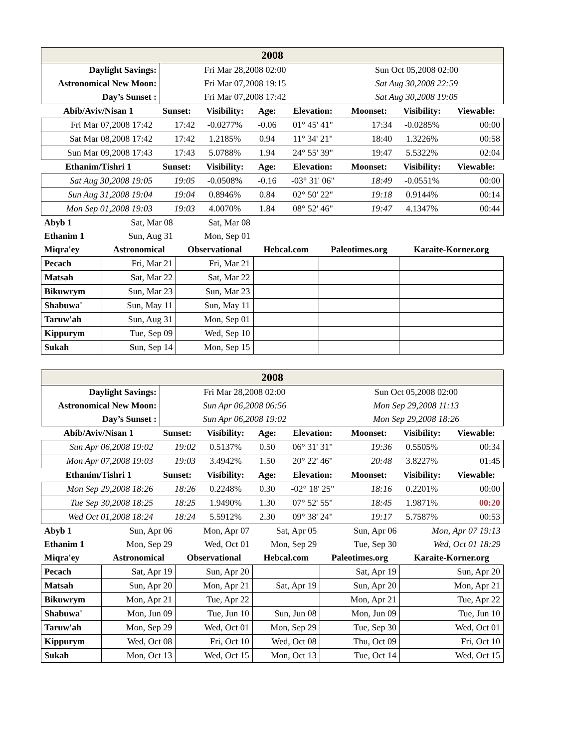| 2008 | | |
| Daylight Savings: | Fri Mar 28,2008 02:00 | Sun Oct 05,2008 02:00 |
| Astronomical New Moon: | Fri Mar 07,2008 19:15 | Sat Aug 30,2008 22:59 |
| Day’s Sunset : | Fri Mar 07,2008 17:42 | Sat Aug 30,2008 19:05 |
| Abib/Aviv/Nisan 1 | Sunset: | Visibility: | Age: | Elevation: | Moonset: | Visibility: | Viewable: |
| --- | --- | --- | --- | --- | --- | --- | --- |
| Fri Mar 07,2008 17:42 | 17:42 | -0.0277% | -0.06 | 01° 45' 41" | 17:34 | -0.0285% | 00:00 |
| Sat Mar 08,2008 17:42 | 17:42 | 1.2185% | 0.94 | 11° 34' 21" | 18:40 | 1.3226% | 00:58 |
| Sun Mar 09,2008 17:43 | 17:43 | 5.0788% | 1.94 | 24° 55' 39" | 19:47 | 5.5322% | 02:04 |
| Ethanim/Tishri 1 | Sunset: | Visibility: | Age: | Elevation: | Moonset: | Visibility: | Viewable: |
| Sat Aug 30,2008 19:05 | 19:05 | -0.0508% | -0.16 | -03° 31' 06" | 18:49 | -0.0551% | 00:00 |
| Sun Aug 31,2008 19:04 | 19:04 | 0.8946% | 0.84 | 02° 50' 22" | 19:18 | 0.9144% | 00:14 |
| Mon Sep 01,2008 19:03 | 19:03 | 4.0070% | 1.84 | 08° 52' 46" | 19:47 | 4.1347% | 00:44 |
| Abyb 1 | Sat, Mar 08 | Sat, Mar 08 | | | |
| Ethanim 1 | Sun, Aug 31 | Mon, Sep 01 | | | |
| Miqra'ey | Astronomical | Observational | Hebcal.com | Paleotimes.org | Karaite-Korner.org |
| Pecach | Fri, Mar 21 | Fri, Mar 21 | | | |
| Matsah | Sat, Mar 22 | Sat, Mar 22 | | | |
| Bikuwrym | Sun, Mar 23 | Sun, Mar 23 | | | |
| Shabuwa' | Sun, May 11 | Sun, May 11 | | | |
| Taruw'ah | Sun, Aug 31 | Mon, Sep 01 | | | |
| Kippurym | Tue, Sep 09 | Wed, Sep 10 | | | |
| Sukah | Sun, Sep 14 | Mon, Sep 15 | | | |
| 2008 | | |
| Daylight Savings: | Fri Mar 28,2008 02:00 | Sun Oct 05,2008 02:00 |
| Astronomical New Moon: | Sun Apr 06,2008 06:56 | Mon Sep 29,2008 11:13 |
| Day’s Sunset : | Sun Apr 06,2008 19:02 | Mon Sep 29,2008 18:26 |
| Abib/Aviv/Nisan 1 | Sunset: | Visibility: | Age: | Elevation: | Moonset: | Visibility: | Viewable: |
| --- | --- | --- | --- | --- | --- | --- | --- |
| Sun Apr 06,2008 19:02 | 19:02 | 0.5137% | 0.50 | 06° 31' 31" | 19:36 | 0.5505% | 00:34 |
| Mon Apr 07,2008 19:03 | 19:03 | 3.4942% | 1.50 | 20° 22' 46" | 20:48 | 3.8227% | 01:45 |
| Ethanim/Tishri 1 | Sunset: | Visibility: | Age: | Elevation: | Moonset: | Visibility: | Viewable: |
| Mon Sep 29,2008 18:26 | 18:26 | 0.2248% | 0.30 | -02° 18' 25" | 18:16 | 0.2201% | 00:00 |
| Tue Sep 30,2008 18:25 | 18:25 | 1.9490% | 1.30 | 07° 52' 55" | 18:45 | 1.9871% | 00:20 |
| Wed Oct 01,2008 18:24 | 18:24 | 5.5912% | 2.30 | 09° 38' 24" | 19:17 | 5.7587% | 00:53 |
| Abyb 1 | Sun, Apr 06 | Mon, Apr 07 | Sat, Apr 05 | Sun, Apr 06 | Mon, Apr 07 19:13 |
| Ethanim 1 | Mon, Sep 29 | Wed, Oct 01 | Mon, Sep 29 | Tue, Sep 30 | Wed, Oct 01 18:29 |
| Miqra'ey | Astronomical | Observational | Hebcal.com | Paleotimes.org | Karaite-Korner.org |
| Pecach | Sat, Apr 19 | Sun, Apr 20 | | Sat, Apr 19 | Sun, Apr 20 |
| Matsah | Sun, Apr 20 | Mon, Apr 21 | Sat, Apr 19 | Sun, Apr 20 | Mon, Apr 21 |
| Bikuwrym | Mon, Apr 21 | Tue, Apr 22 | | Mon, Apr 21 | Tue, Apr 22 |
| Shabuwa' | Mon, Jun 09 | Tue, Jun 10 | Sun, Jun 08 | Mon, Jun 09 | Tue, Jun 10 |
| Taruw'ah | Mon, Sep 29 | Wed, Oct 01 | Mon, Sep 29 | Tue, Sep 30 | Wed, Oct 01 |
| Kippurym | Wed, Oct 08 | Fri, Oct 10 | Wed, Oct 08 | Thu, Oct 09 | Fri, Oct 10 |
| Sukah | Mon, Oct 13 | Wed, Oct 15 | Mon, Oct 13 | Tue, Oct 14 | Wed, Oct 15 |